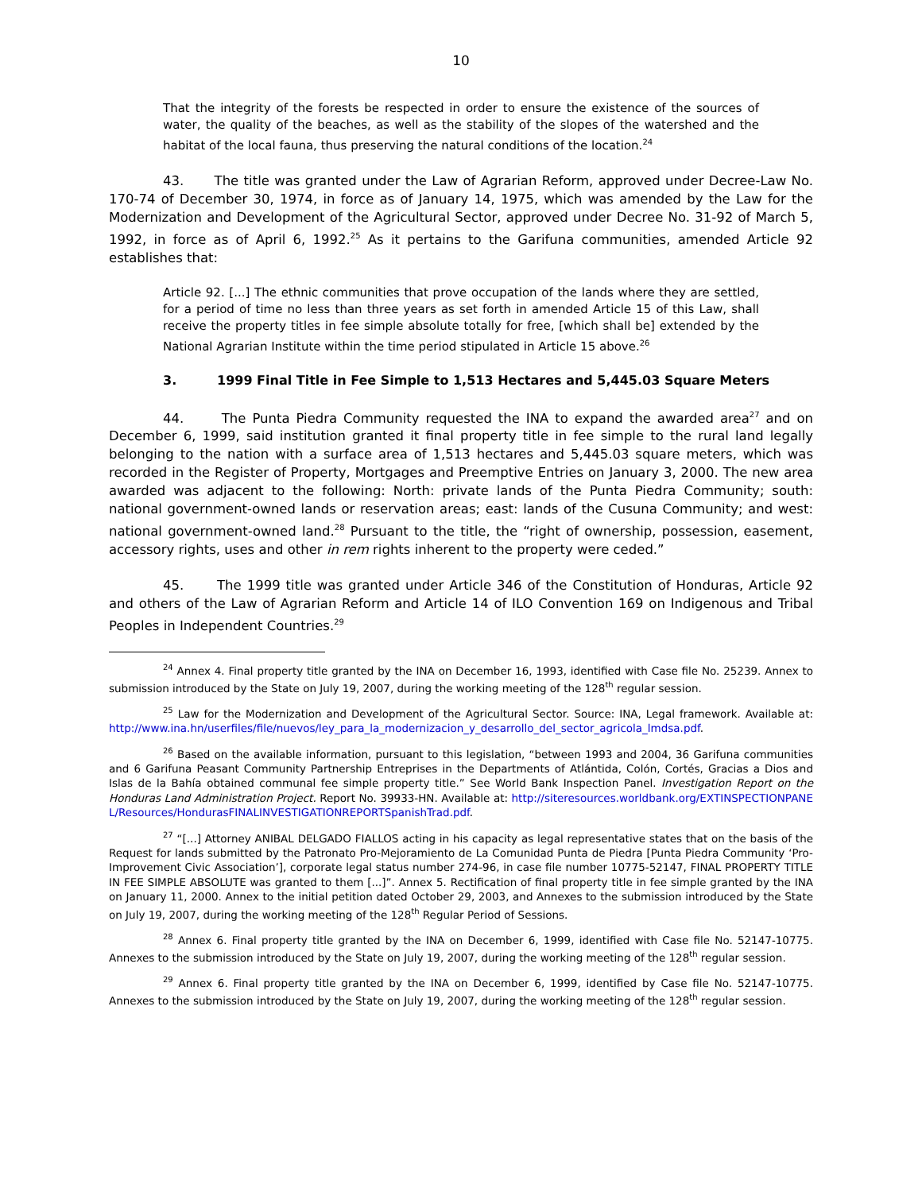10
That the integrity of the forests be respected in order to ensure the existence of the sources of water, the quality of the beaches, as well as the stability of the slopes of the watershed and the habitat of the local fauna, thus preserving the natural conditions of the location.<sup>24</sup>
43. The title was granted under the Law of Agrarian Reform, approved under Decree-Law No. 170-74 of December 30, 1974, in force as of January 14, 1975, which was amended by the Law for the Modernization and Development of the Agricultural Sector, approved under Decree No. 31-92 of March 5, 1992, in force as of April 6, 1992.<sup>25</sup> As it pertains to the Garifuna communities, amended Article 92 establishes that:
Article 92. [...] The ethnic communities that prove occupation of the lands where they are settled, for a period of time no less than three years as set forth in amended Article 15 of this Law, shall receive the property titles in fee simple absolute totally for free, [which shall be] extended by the National Agrarian Institute within the time period stipulated in Article 15 above.<sup>26</sup>
3. 1999 Final Title in Fee Simple to 1,513 Hectares and 5,445.03 Square Meters
44. The Punta Piedra Community requested the INA to expand the awarded area<sup>27</sup> and on December 6, 1999, said institution granted it final property title in fee simple to the rural land legally belonging to the nation with a surface area of 1,513 hectares and 5,445.03 square meters, which was recorded in the Register of Property, Mortgages and Preemptive Entries on January 3, 2000. The new area awarded was adjacent to the following: North: private lands of the Punta Piedra Community; south: national government-owned lands or reservation areas; east: lands of the Cusuna Community; and west: national government-owned land.<sup>28</sup> Pursuant to the title, the “right of ownership, possession, easement, accessory rights, uses and other in rem rights inherent to the property were ceded.”
45. The 1999 title was granted under Article 346 of the Constitution of Honduras, Article 92 and others of the Law of Agrarian Reform and Article 14 of ILO Convention 169 on Indigenous and Tribal Peoples in Independent Countries.<sup>29</sup>
<sup>24</sup> Annex 4. Final property title granted by the INA on December 16, 1993, identified with Case file No. 25239. Annex to submission introduced by the State on July 19, 2007, during the working meeting of the 128<sup>th</sup> regular session.
<sup>25</sup> Law for the Modernization and Development of the Agricultural Sector. Source: INA, Legal framework. Available at: http://www.ina.hn/userfiles/file/nuevos/ley_para_la_modernizacion_y_desarrollo_del_sector_agricola_lmdsa.pdf.
<sup>26</sup> Based on the available information, pursuant to this legislation, “between 1993 and 2004, 36 Garifuna communities and 6 Garifuna Peasant Community Partnership Entreprises in the Departments of Atlántida, Colón, Cortés, Gracias a Dios and Islas de la Bahía obtained communal fee simple property title.” See World Bank Inspection Panel. Investigation Report on the Honduras Land Administration Project. Report No. 39933-HN. Available at: http://siteresources.worldbank.org/EXTINSPECTIONPANEL/Resources/HondurasFINALINVESTIGATIONREPORTSpanishTrad.pdf.
<sup>27</sup> “[...] Attorney ANIBAL DELGADO FIALLOS acting in his capacity as legal representative states that on the basis of the Request for lands submitted by the Patronato Pro-Mejoramiento de La Comunidad Punta de Piedra [Punta Piedra Community ‘Pro-Improvement Civic Association’], corporate legal status number 274-96, in case file number 10775-52147, FINAL PROPERTY TITLE IN FEE SIMPLE ABSOLUTE was granted to them [...]”. Annex 5. Rectification of final property title in fee simple granted by the INA on January 11, 2000. Annex to the initial petition dated October 29, 2003, and Annexes to the submission introduced by the State on July 19, 2007, during the working meeting of the 128<sup>th</sup> Regular Period of Sessions.
<sup>28</sup> Annex 6. Final property title granted by the INA on December 6, 1999, identified with Case file No. 52147-10775. Annexes to the submission introduced by the State on July 19, 2007, during the working meeting of the 128<sup>th</sup> regular session.
<sup>29</sup> Annex 6. Final property title granted by the INA on December 6, 1999, identified by Case file No. 52147-10775. Annexes to the submission introduced by the State on July 19, 2007, during the working meeting of the 128<sup>th</sup> regular session.